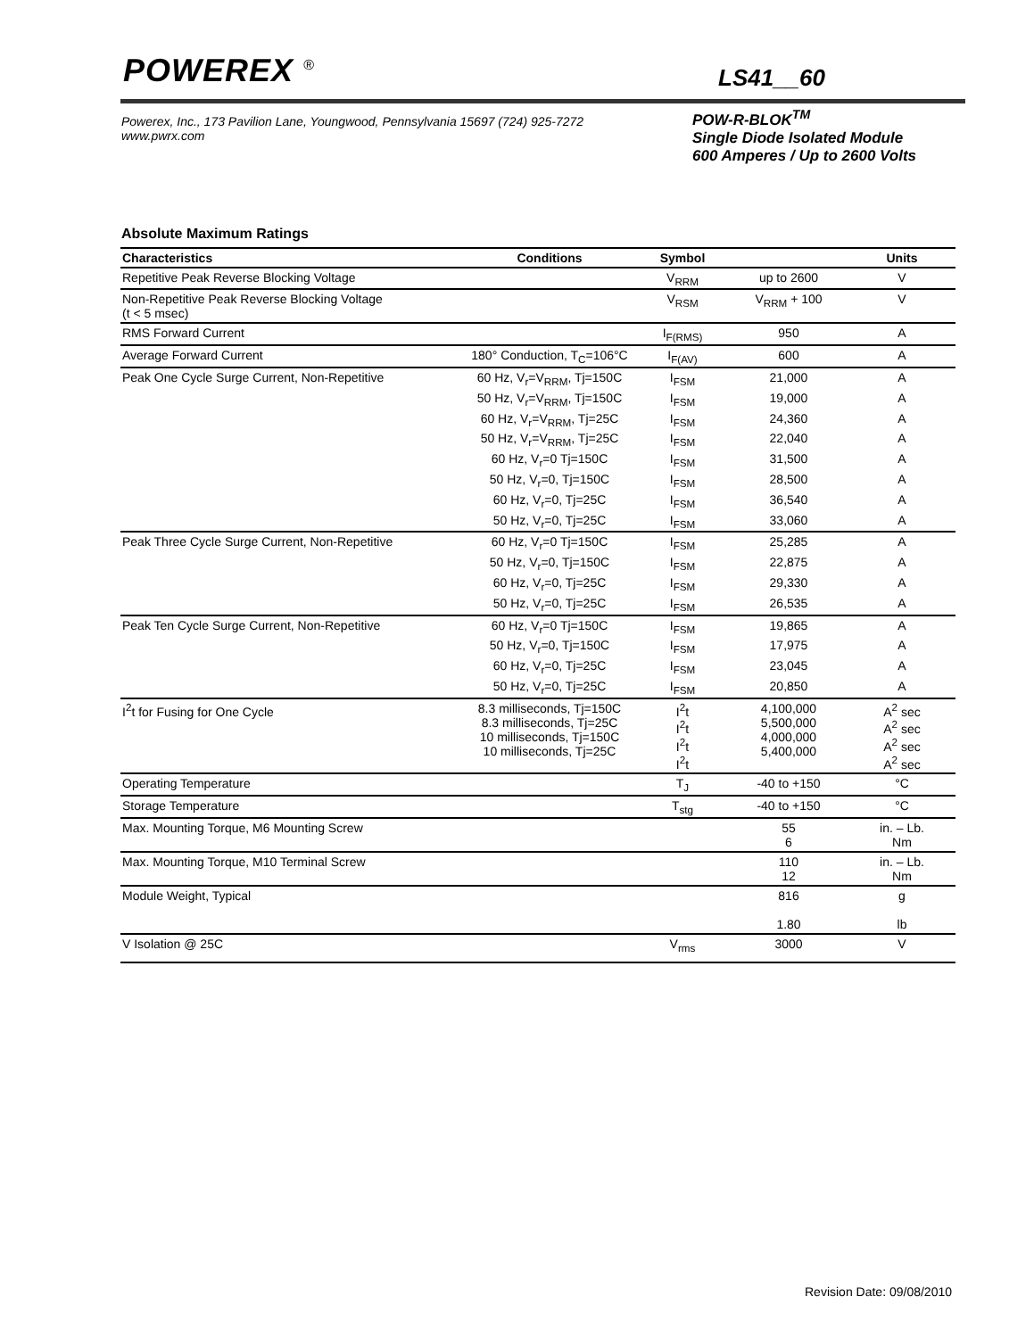POWEREX <sup>®</sup> LS41__60
Powerex, Inc., 173 Pavilion Lane, Youngwood, Pennsylvania 15697 (724) 925-7272
www.pwrx.com
POW-R-BLOK<sup>TM</sup>
Single Diode Isolated Module
600 Amperes / Up to 2600 Volts
Absolute Maximum Ratings
| Characteristics | Conditions | Symbol | | Units |
| --- | --- | --- | --- | --- |
| Repetitive Peak Reverse Blocking Voltage | | V<sub>RRM</sub> | up to 2600 | V |
| Non-Repetitive Peak Reverse Blocking Voltage (t < 5 msec) | | V<sub>RSM</sub> | V<sub>RRM</sub> + 100 | V |
| RMS Forward Current | | I<sub>F(RMS)</sub> | 950 | A |
| Average Forward Current | 180° Conduction, T<sub>C</sub>=106°C | I<sub>F(AV)</sub> | 600 | A |
| Peak One Cycle Surge Current, Non-Repetitive | 60 Hz, V<sub>r</sub>=V<sub>RRM</sub>, Tj=150C | I<sub>FSM</sub> | 21,000 | A |
| | 50 Hz, V<sub>r</sub>=V<sub>RRM</sub>, Tj=150C | I<sub>FSM</sub> | 19,000 | A |
| | 60 Hz, V<sub>r</sub>=V<sub>RRM</sub>, Tj=25C | I<sub>FSM</sub> | 24,360 | A |
| | 50 Hz, V<sub>r</sub>=V<sub>RRM</sub>, Tj=25C | I<sub>FSM</sub> | 22,040 | A |
| | 60 Hz, V<sub>r</sub>=0 Tj=150C | I<sub>FSM</sub> | 31,500 | A |
| | 50 Hz, V<sub>r</sub>=0, Tj=150C | I<sub>FSM</sub> | 28,500 | A |
| | 60 Hz, V<sub>r</sub>=0, Tj=25C | I<sub>FSM</sub> | 36,540 | A |
| | 50 Hz, V<sub>r</sub>=0, Tj=25C | I<sub>FSM</sub> | 33,060 | A |
| Peak Three Cycle Surge Current, Non-Repetitive | 60 Hz, V<sub>r</sub>=0 Tj=150C | I<sub>FSM</sub> | 25,285 | A |
| | 50 Hz, V<sub>r</sub>=0, Tj=150C | I<sub>FSM</sub> | 22,875 | A |
| | 60 Hz, V<sub>r</sub>=0, Tj=25C | I<sub>FSM</sub> | 29,330 | A |
| | 50 Hz, V<sub>r</sub>=0, Tj=25C | I<sub>FSM</sub> | 26,535 | A |
| Peak Ten Cycle Surge Current, Non-Repetitive | 60 Hz, V<sub>r</sub>=0 Tj=150C | I<sub>FSM</sub> | 19,865 | A |
| | 50 Hz, V<sub>r</sub>=0, Tj=150C | I<sub>FSM</sub> | 17,975 | A |
| | 60 Hz, V<sub>r</sub>=0, Tj=25C | I<sub>FSM</sub> | 23,045 | A |
| | 50 Hz, V<sub>r</sub>=0, Tj=25C | I<sub>FSM</sub> | 20,850 | A |
| I<sup>2</sup>t for Fusing for One Cycle | 8.3 milliseconds, Tj=150C 8.3 milliseconds, Tj=25C 10 milliseconds, Tj=150C 10 milliseconds, Tj=25C | I<sup>2</sup>t I<sup>2</sup>t I<sup>2</sup>t I<sup>2</sup>t | 4,100,000 5,500,000 4,000,000 5,400,000 | A<sup>2</sup> sec A<sup>2</sup> sec A<sup>2</sup> sec A<sup>2</sup> sec |
| Operating Temperature | | T<sub>J</sub> | -40 to +150 | °C |
| Storage Temperature | | T<sub>stg</sub> | -40 to +150 | °C |
| Max. Mounting Torque, M6 Mounting Screw | | | 55 6 | in. – Lb. Nm |
| Max. Mounting Torque, M10 Terminal Screw | | | 110 12 | in. – Lb. Nm |
| Module Weight, Typical | | | 816 1.80 | g lb |
| V Isolation @ 25C | | V<sub>rms</sub> | 3000 | V |
Revision Date: 09/08/2010